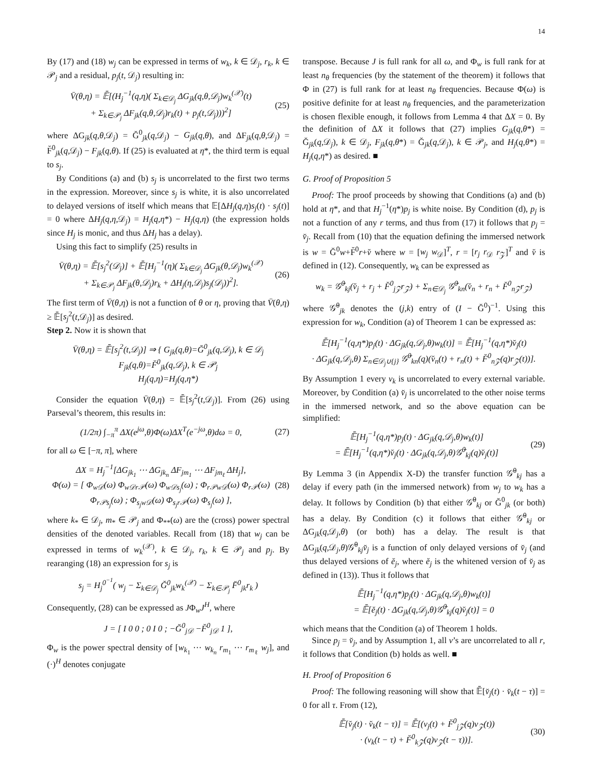14
By (17) and (18) w<sub>j</sub> can be expressed in terms of w<sub>k</sub>, k ∈ 𝒟<sub>j</sub>, r<sub>k</sub>, k ∈ 𝒫<sub>j</sub> and a residual, p<sub>j</sub>(t, 𝒟<sub>j</sub>) resulting in:
V̄(θ,η) = 𝔼̄[(H<sub>j</sub><sup>−1</sup>(q,η)( Σ<sub>k∈𝒟<sub>j</sub></sub> ΔG<sub>jk</sub>(q,θ,𝒟<sub>j</sub>)w<sub>k</sub><sup>(𝒳)</sup>(t)
+ Σ<sub>k∈𝒫<sub>j</sub></sub> ΔF<sub>jk</sub>(q,θ,𝒟<sub>j</sub>)r<sub>k</sub>(t) + p<sub>j</sub>(t,𝒟<sub>j</sub>)))<sup>2</sup>] (25)
where ΔG<sub>jk</sub>(q,θ, 𝒟<sub>j</sub>) = Ğ<sup>0</sup><sub>jk</sub>(q, 𝒟<sub>j</sub>) − G<sub>jk</sub>(q,θ), and ΔF<sub>jk</sub>(q,θ, 𝒟<sub>j</sub>) = F̆<sup>0</sup><sub>jk</sub>(q, 𝒟<sub>j</sub>) − F<sub>jk</sub>(q,θ). If (25) is evaluated at η*, the third term is equal to s<sub>j</sub>.
By Conditions (a) and (b) s<sub>j</sub> is uncorrelated to the first two terms in the expression. Moreover, since s<sub>j</sub> is white, it is also uncorrelated to delayed versions of itself which means that 𝔼[ΔH<sub>j</sub>(q,η)s<sub>j</sub>(t) · s<sub>j</sub>(t)] = 0 where ΔH<sub>j</sub>(q,η, 𝒟<sub>j</sub>) = H<sub>j</sub>(q,η*) − H<sub>j</sub>(q,η) (the expression holds since H<sub>j</sub> is monic, and thus ΔH<sub>j</sub> has a delay).
Using this fact to simplify (25) results in
V̄(θ,η) = 𝔼̄[s<sub>j</sub><sup>2</sup>(𝒟<sub>j</sub>)] + 𝔼̄[H<sub>j</sub><sup>−1</sup>(η)( Σ<sub>k∈𝒟<sub>j</sub></sub> ΔG<sub>jk</sub>(θ,𝒟<sub>j</sub>)w<sub>k</sub><sup>(𝒳)</sup>
+ Σ<sub>k∈𝒫<sub>j</sub></sub> ΔF<sub>jk</sub>(θ,𝒟<sub>j</sub>)r<sub>k</sub> + ΔH<sub>j</sub>(η,𝒟<sub>j</sub>)s<sub>j</sub>(𝒟<sub>j</sub>))<sup>2</sup>]. (26)
The first term of V̄(θ,η) is not a function of θ or η, proving that V̄(θ,η) ≥ 𝔼̄[s<sub>j</sub><sup>2</sup>(t, 𝒟<sub>j</sub>)] as desired.
Step 2. Now it is shown that
V̄(θ,η) = 𝔼̄[s<sub>j</sub><sup>2</sup>(t,𝒟<sub>j</sub>)] ⇒ { G<sub>jk</sub>(q,θ)=Ğ<sup>0</sup><sub>jk</sub>(q,𝒟<sub>j</sub>), k ∈ 𝒟<sub>j</sub>
F<sub>jk</sub>(q,θ)=F̆<sup>0</sup><sub>jk</sub>(q,𝒟<sub>j</sub>), k ∈ 𝒫<sub>j</sub>
H<sub>j</sub>(q,η)=H<sub>j</sub>(q,η*)
Consider the equation V̄(θ,η) = 𝔼̄[s<sub>j</sub><sup>2</sup>(t, 𝒟<sub>j</sub>)]. From (26) using Parseval’s theorem, this results in:
(1/2π) ∫<sub>−π</sub><sup>π</sup> ΔX(e<sup>jω</sup>,θ)Φ(ω)ΔX<sup>T</sup>(e<sup>−jω</sup>,θ)dω = 0, (27)
for all ω ∈ [−π, π], where
ΔX = H<sub>j</sub><sup>−1</sup>[ΔG<sub>jk<sub>1</sub></sub> ⋯ ΔG<sub>jk<sub>n</sub></sub> ΔF<sub>jm<sub>1</sub></sub> ⋯ ΔF<sub>jm<sub>ℓ</sub></sub> ΔH<sub>j</sub>],
Φ(ω) = [ Φ<sub>w𝒟</sub>(ω) Φ<sub>w𝒟r𝒫</sub>(ω) Φ<sub>w𝒟s<sub>j</sub></sub>(ω) ; Φ<sub>r𝒫w𝒟</sub>(ω) Φ<sub>r𝒫</sub>(ω) Φ<sub>r𝒫s<sub>j</sub></sub>(ω) ; Φ<sub>s<sub>j</sub>w𝒟</sub>(ω) Φ<sub>s<sub>j</sub>r𝒫</sub>(ω) Φ<sub>s<sub>j</sub></sub>(ω) ], (28)
where k<sub>*</sub> ∈ 𝒟<sub>j</sub>, m<sub>*</sub> ∈ 𝒫<sub>j</sub> and Φ<sub>**</sub>(ω) are the (cross) power spectral densities of the denoted variables. Recall from (18) that w<sub>j</sub> can be expressed in terms of w<sub>k</sub><sup>(𝒳)</sup>, k ∈ 𝒟<sub>j</sub>, r<sub>k</sub>, k ∈ 𝒫<sub>j</sub> and p<sub>j</sub>. By rearanging (18) an expression for s<sub>j</sub> is
s<sub>j</sub> = H<sub>j</sub><sup>0<sup>−1</sup></sup>( w<sub>j</sub> − Σ<sub>k∈𝒟<sub>j</sub></sub> Ğ<sup>0</sup><sub>jk</sub>w<sub>k</sub><sup>(𝒳)</sup> − Σ<sub>k∈𝒫<sub>j</sub></sub> F̆<sup>0</sup><sub>jk</sub>r<sub>k</sub> )
Consequently, (28) can be expressed as JΦ<sub>w</sub>J<sup>H</sup>, where
J = [ I 0 0 ; 0 I 0 ; −Ğ<sup>0</sup><sub>j𝒟</sub> −F̆<sup>0</sup><sub>j𝒟</sub> 1 ],
Φ<sub>w</sub> is the power spectral density of [w<sub>k<sub>1</sub></sub> ⋯ w<sub>k<sub>n</sub></sub> r<sub>m<sub>1</sub></sub> ⋯ r<sub>m<sub>ℓ</sub></sub> w<sub>j</sub>], and (·)<sup>H</sup> denotes conjugate
transpose. Because J is full rank for all ω, and Φ<sub>w</sub> is full rank for at least n<sub>θ</sub> frequencies (by the statement of the theorem) it follows that Φ in (27) is full rank for at least n<sub>θ</sub> frequencies. Because Φ(ω) is positive definite for at least n<sub>θ</sub> frequencies, and the parameterization is chosen flexible enough, it follows from Lemma 4 that ΔX = 0. By the definition of ΔX it follows that (27) implies G<sub>jk</sub>(q,θ*) = Ğ<sub>jk</sub>(q, 𝒟<sub>j</sub>), k ∈ 𝒟<sub>j</sub>, F<sub>jk</sub>(q,θ*) = Ğ<sub>jk</sub>(q, 𝒟<sub>j</sub>), k ∈ 𝒫<sub>j</sub>, and H<sub>j</sub>(q,θ*) = H<sub>j</sub>(q,η*) as desired. ■
G. Proof of Proposition 5
Proof: The proof proceeds by showing that Conditions (a) and (b) hold at η*, and that H<sub>j</sub><sup>−1</sup>(η*)p<sub>j</sub> is white noise. By Condition (d), p<sub>j</sub> is not a function of any r terms, and thus from (17) it follows that p<sub>j</sub> = v̆<sub>j</sub>. Recall from (10) that the equation defining the immersed network is w = Ğ<sup>0</sup>w+F̆<sup>0</sup>r+v̆ where w = [w<sub>j</sub> w<sub>𝒟</sub>]<sup>T</sup>, r = [r<sub>j</sub> r<sub>𝒟</sub> r<sub>𝒵</sub>]<sup>T</sup> and v̆ is defined in (12). Consequently, w<sub>k</sub> can be expressed as
w<sub>k</sub> = 𝒢̆<sup>0</sup><sub>kj</sub>(v̆<sub>j</sub> + r<sub>j</sub> + F̆<sup>0</sup><sub>j𝒵</sub>r<sub>𝒵</sub>) + Σ<sub>n∈𝒟<sub>j</sub></sub> 𝒢̆<sup>0</sup><sub>kn</sub>(v̆<sub>n</sub> + r<sub>n</sub> + F̆<sup>0</sup><sub>n𝒵</sub>r<sub>𝒵</sub>)
where 𝒢̆<sup>0</sup><sub>jk</sub> denotes the (j,k) entry of (I − Ğ<sup>0</sup>)<sup>−1</sup>. Using this expression for w<sub>k</sub>, Condition (a) of Theorem 1 can be expressed as:
𝔼̄[H<sub>j</sub><sup>−1</sup>(q,η*)p<sub>j</sub>(t) · ΔG<sub>jk</sub>(q,𝒟<sub>j</sub>,θ)w<sub>k</sub>(t)] = 𝔼̄[H<sub>j</sub><sup>−1</sup>(q,η*)v̆<sub>j</sub>(t)
· ΔG<sub>jk</sub>(q,𝒟<sub>j</sub>,θ) Σ<sub>n∈𝒟<sub>j</sub>∪{j}</sub> 𝒢̆<sup>0</sup><sub>kn</sub>(q)(v̆<sub>n</sub>(t) + r<sub>n</sub>(t) + F̆<sup>0</sup><sub>n𝒵</sub>(q)r<sub>𝒵</sub>(t))].
By Assumption 1 every v<sub>k</sub> is uncorrelated to every external variable. Moreover, by Condition (a) v̆<sub>j</sub> is uncorrelated to the other noise terms in the immersed network, and so the above equation can be simplified:
𝔼̄[H<sub>j</sub><sup>−1</sup>(q,η*)p<sub>j</sub>(t) · ΔG<sub>jk</sub>(q,𝒟<sub>j</sub>,θ)w<sub>k</sub>(t)]
= 𝔼̄[H<sub>j</sub><sup>−1</sup>(q,η*)v̆<sub>j</sub>(t) · ΔG<sub>jk</sub>(q,𝒟<sub>j</sub>,θ)𝒢̆<sup>0</sup><sub>kj</sub>(q)v̆<sub>j</sub>(t)] (29)
By Lemma 3 (in Appendix X-D) the transfer function 𝒢̆<sup>0</sup><sub>kj</sub> has a delay if every path (in the immersed network) from w<sub>j</sub> to w<sub>k</sub> has a delay. It follows by Condition (b) that either 𝒢̆<sup>0</sup><sub>kj</sub> or Ğ<sup>0</sup><sub>jk</sub> (or both) has a delay. By Condition (c) it follows that either 𝒢̆<sup>0</sup><sub>kj</sub> or ΔG<sub>jk</sub>(q, 𝒟<sub>j</sub>,θ) (or both) has a delay. The result is that ΔG<sub>jk</sub>(q, 𝒟<sub>j</sub>,θ)𝒢̆<sup>0</sup><sub>kj</sub>v̆<sub>j</sub> is a function of only delayed versions of v̆<sub>j</sub> (and thus delayed versions of ĕ<sub>j</sub>, where ĕ<sub>j</sub> is the whitened version of v̆<sub>j</sub> as defined in (13)). Thus it follows that
𝔼̄[H<sub>j</sub><sup>−1</sup>(q,η*)p<sub>j</sub>(t) · ΔG<sub>jk</sub>(q,𝒟<sub>j</sub>,θ)w<sub>k</sub>(t)]
= 𝔼̄[ĕ<sub>j</sub>(t) · ΔG<sub>jk</sub>(q,𝒟<sub>j</sub>,θ)𝒢̆<sup>0</sup><sub>kj</sub>(q)v̆<sub>j</sub>(t)] = 0
which means that the Condition (a) of Theorem 1 holds.
Since p<sub>j</sub> = v̆<sub>j</sub>, and by Assumption 1, all v’s are uncorrelated to all r, it follows that Condition (b) holds as well. ■
H. Proof of Proposition 6
Proof: The following reasoning will show that 𝔼̄[v̆<sub>j</sub>(t) · v̆<sub>k</sub>(t − τ)] = 0 for all τ. From (12),
𝔼̄[v̆<sub>j</sub>(t) · v̆<sub>k</sub>(t − τ)] = 𝔼̄[(v<sub>j</sub>(t) + F̆<sup>0</sup><sub>j𝒵</sub>(q)v<sub>𝒵</sub>(t))
· (v<sub>k</sub>(t − τ) + F̆<sup>0</sup><sub>k𝒵</sub>(q)v<sub>𝒵</sub>(t − τ))]. (30)